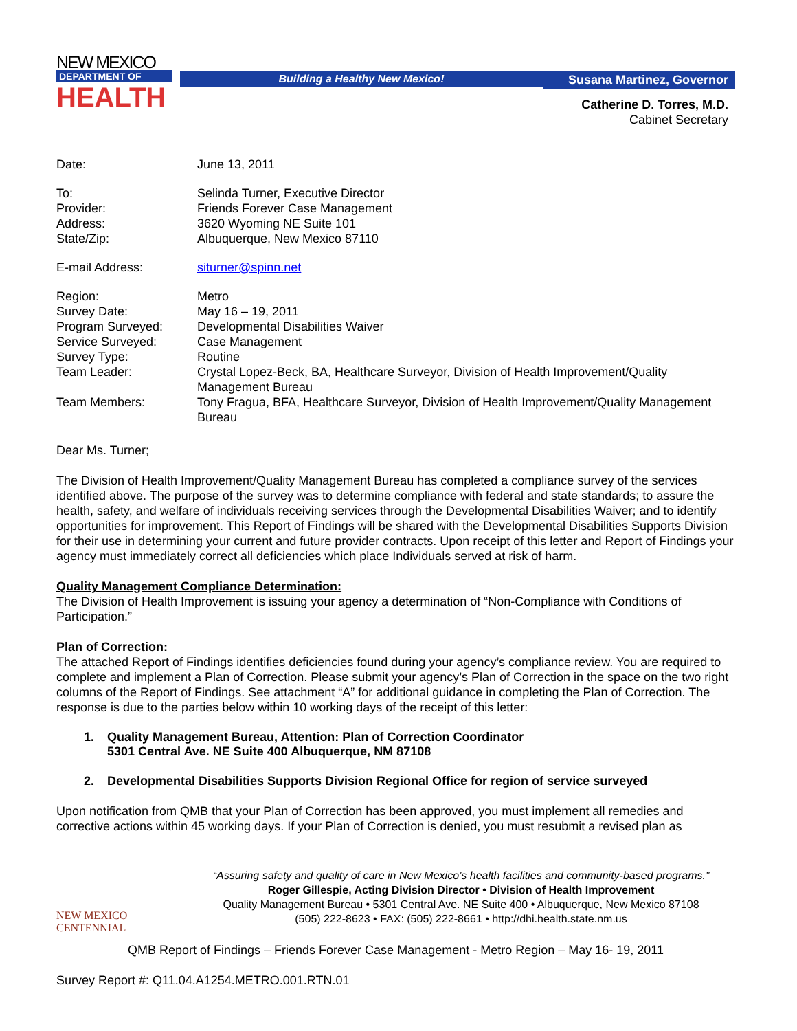NEW MEXICO
DEPARTMENT OF
HEALTH
Building a Healthy New Mexico! Susana Martinez, Governor
Catherine D. Torres, M.D.
Cabinet Secretary
| Date: | June 13, 2011 |
| To: | Selinda Turner, Executive Director |
| Provider: | Friends Forever Case Management |
| Address: | 3620 Wyoming NE Suite 101 |
| State/Zip: | Albuquerque, New Mexico 87110 |
| E-mail Address: | siturner@spinn.net |
| Region: | Metro |
| Survey Date: | May 16 – 19, 2011 |
| Program Surveyed: | Developmental Disabilities Waiver |
| Service Surveyed: | Case Management |
| Survey Type: | Routine |
| Team Leader: | Crystal Lopez-Beck, BA, Healthcare Surveyor, Division of Health Improvement/Quality Management Bureau |
| Team Members: | Tony Fragua, BFA, Healthcare Surveyor, Division of Health Improvement/Quality Management Bureau |
Dear Ms. Turner;
The Division of Health Improvement/Quality Management Bureau has completed a compliance survey of the services identified above. The purpose of the survey was to determine compliance with federal and state standards; to assure the health, safety, and welfare of individuals receiving services through the Developmental Disabilities Waiver; and to identify opportunities for improvement. This Report of Findings will be shared with the Developmental Disabilities Supports Division for their use in determining your current and future provider contracts. Upon receipt of this letter and Report of Findings your agency must immediately correct all deficiencies which place Individuals served at risk of harm.
Quality Management Compliance Determination:
The Division of Health Improvement is issuing your agency a determination of “Non-Compliance with Conditions of Participation.”
Plan of Correction:
The attached Report of Findings identifies deficiencies found during your agency’s compliance review. You are required to complete and implement a Plan of Correction. Please submit your agency’s Plan of Correction in the space on the two right columns of the Report of Findings. See attachment “A” for additional guidance in completing the Plan of Correction. The response is due to the parties below within 10 working days of the receipt of this letter:
1. Quality Management Bureau, Attention: Plan of Correction Coordinator
5301 Central Ave. NE Suite 400 Albuquerque, NM 87108
2. Developmental Disabilities Supports Division Regional Office for region of service surveyed
Upon notification from QMB that your Plan of Correction has been approved, you must implement all remedies and corrective actions within 45 working days. If your Plan of Correction is denied, you must resubmit a revised plan as
NEW MEXICO
CENTENNIAL
“Assuring safety and quality of care in New Mexico’s health facilities and community-based programs.”
Roger Gillespie, Acting Division Director • Division of Health Improvement
Quality Management Bureau • 5301 Central Ave. NE Suite 400 • Albuquerque, New Mexico 87108
(505) 222-8623 • FAX: (505) 222-8661 • http://dhi.health.state.nm.us
QMB Report of Findings – Friends Forever Case Management - Metro Region – May 16- 19, 2011
Survey Report #: Q11.04.A1254.METRO.001.RTN.01